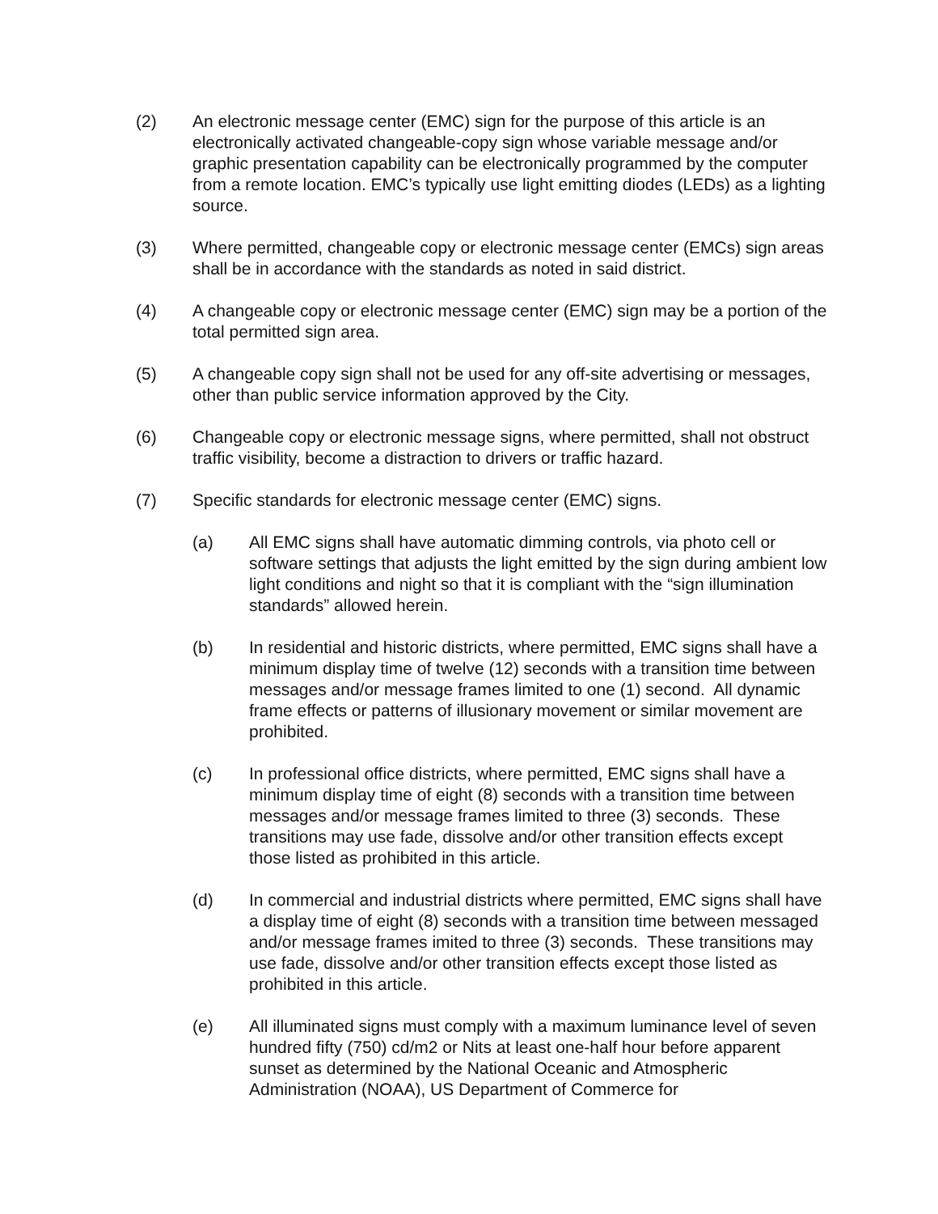(2) An electronic message center (EMC) sign for the purpose of this article is an electronically activated changeable-copy sign whose variable message and/or graphic presentation capability can be electronically programmed by the computer from a remote location. EMC’s typically use light emitting diodes (LEDs) as a lighting source.
(3) Where permitted, changeable copy or electronic message center (EMCs) sign areas shall be in accordance with the standards as noted in said district.
(4) A changeable copy or electronic message center (EMC) sign may be a portion of the total permitted sign area.
(5) A changeable copy sign shall not be used for any off-site advertising or messages, other than public service information approved by the City.
(6) Changeable copy or electronic message signs, where permitted, shall not obstruct traffic visibility, become a distraction to drivers or traffic hazard.
(7) Specific standards for electronic message center (EMC) signs.
(a) All EMC signs shall have automatic dimming controls, via photo cell or software settings that adjusts the light emitted by the sign during ambient low light conditions and night so that it is compliant with the “sign illumination standards” allowed herein.
(b) In residential and historic districts, where permitted, EMC signs shall have a minimum display time of twelve (12) seconds with a transition time between messages and/or message frames limited to one (1) second. All dynamic frame effects or patterns of illusionary movement or similar movement are prohibited.
(c) In professional office districts, where permitted, EMC signs shall have a minimum display time of eight (8) seconds with a transition time between messages and/or message frames limited to three (3) seconds. These transitions may use fade, dissolve and/or other transition effects except those listed as prohibited in this article.
(d) In commercial and industrial districts where permitted, EMC signs shall have a display time of eight (8) seconds with a transition time between messaged and/or message frames imited to three (3) seconds. These transitions may use fade, dissolve and/or other transition effects except those listed as prohibited in this article.
(e) All illuminated signs must comply with a maximum luminance level of seven hundred fifty (750) cd/m2 or Nits at least one-half hour before apparent sunset as determined by the National Oceanic and Atmospheric Administration (NOAA), US Department of Commerce for